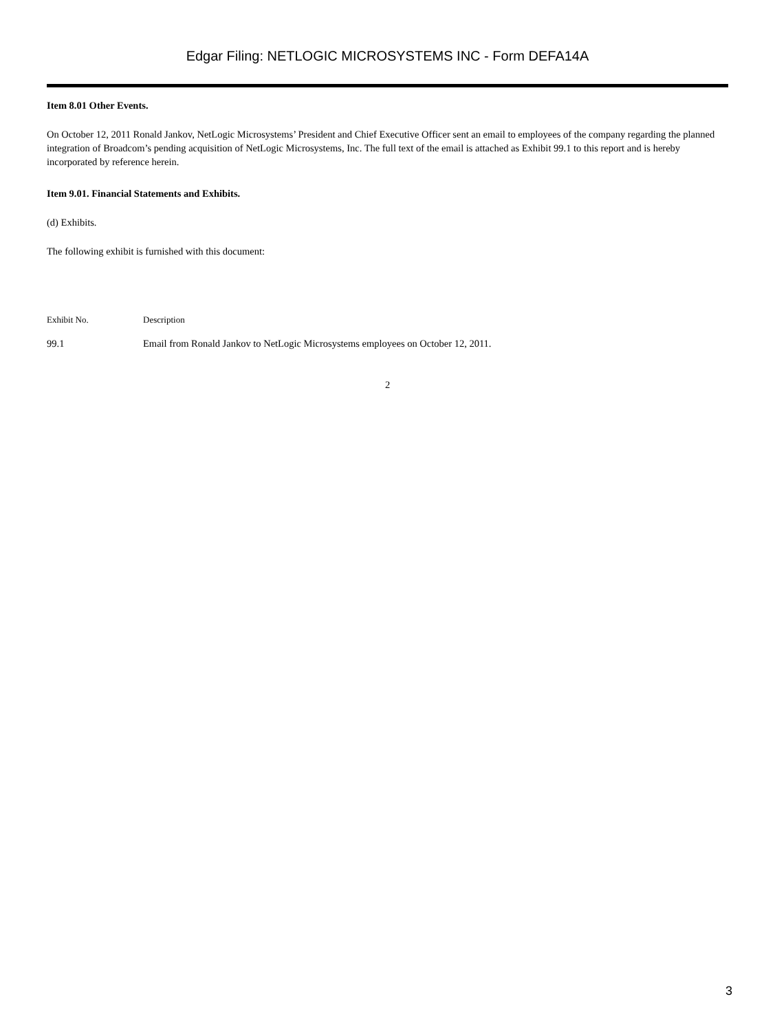Edgar Filing: NETLOGIC MICROSYSTEMS INC - Form DEFA14A
Item 8.01 Other Events.
On October 12, 2011 Ronald Jankov, NetLogic Microsystems’ President and Chief Executive Officer sent an email to employees of the company regarding the planned integration of Broadcom’s pending acquisition of NetLogic Microsystems, Inc. The full text of the email is attached as Exhibit 99.1 to this report and is hereby incorporated by reference herein.
Item 9.01. Financial Statements and Exhibits.
(d) Exhibits.
The following exhibit is furnished with this document:
| Exhibit No. | Description |
| 99.1 | Email from Ronald Jankov to NetLogic Microsystems employees on October 12, 2011. |
2
3